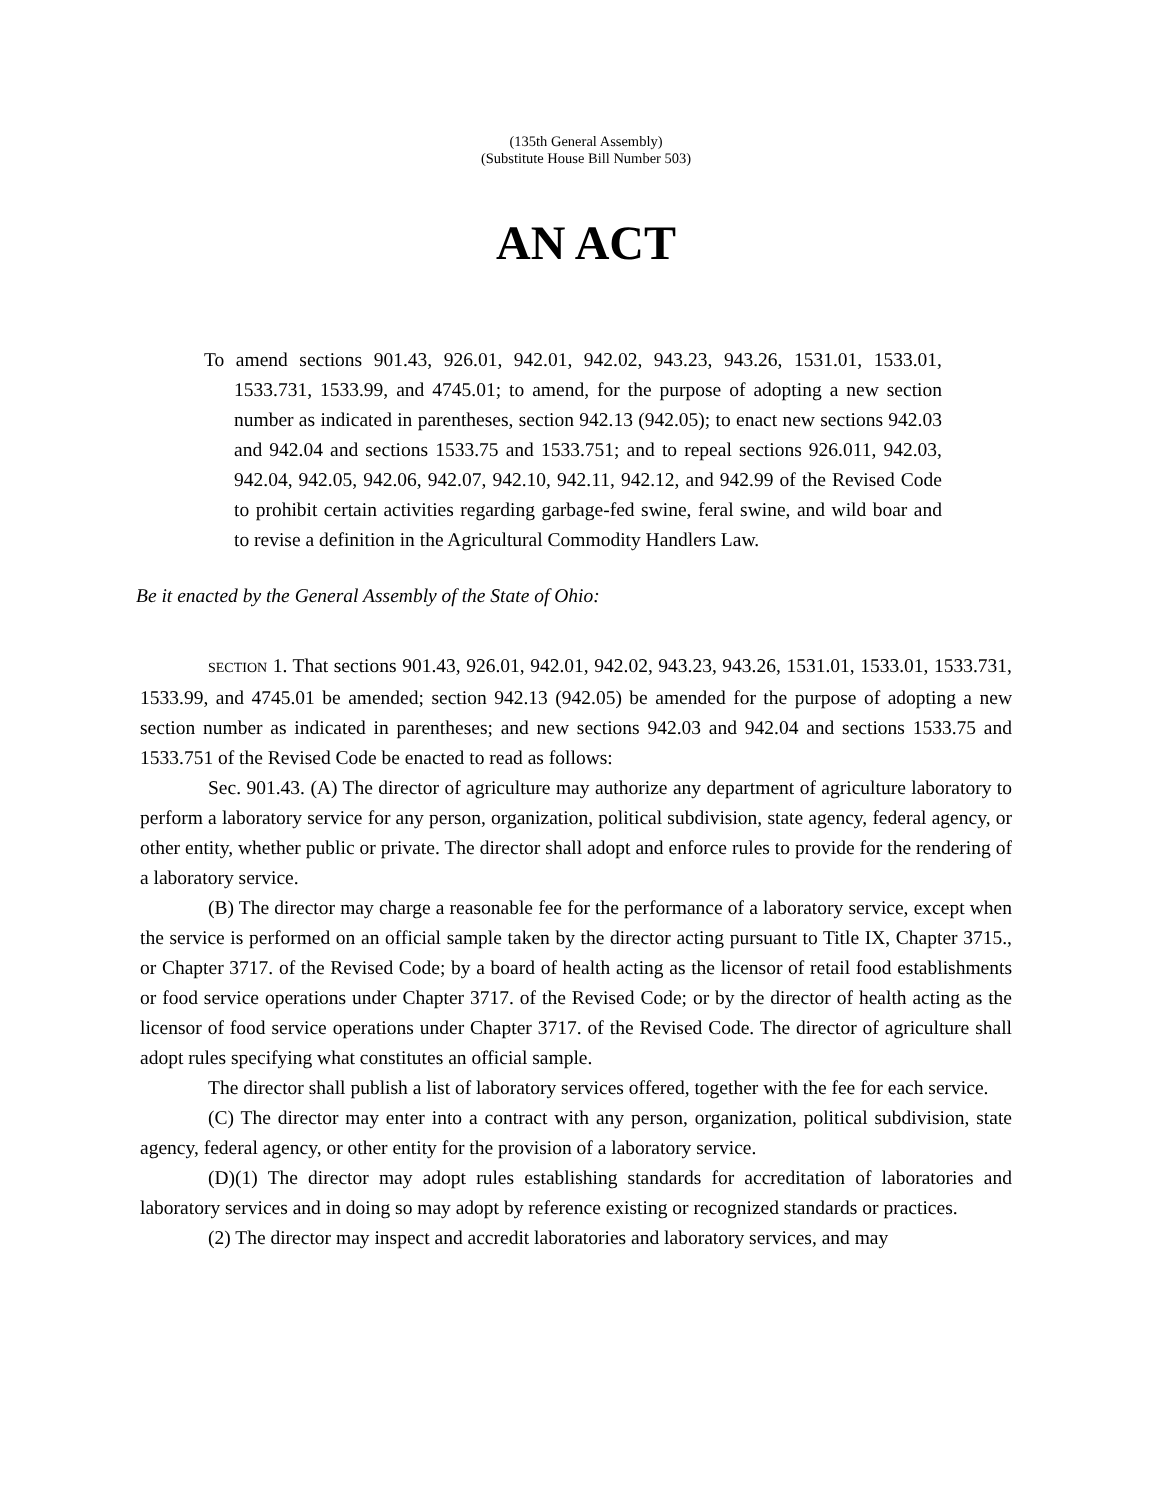(135th General Assembly)
(Substitute House Bill Number 503)
AN ACT
To amend sections 901.43, 926.01, 942.01, 942.02, 943.23, 943.26, 1531.01, 1533.01, 1533.731, 1533.99, and 4745.01; to amend, for the purpose of adopting a new section number as indicated in parentheses, section 942.13 (942.05); to enact new sections 942.03 and 942.04 and sections 1533.75 and 1533.751; and to repeal sections 926.011, 942.03, 942.04, 942.05, 942.06, 942.07, 942.10, 942.11, 942.12, and 942.99 of the Revised Code to prohibit certain activities regarding garbage-fed swine, feral swine, and wild boar and to revise a definition in the Agricultural Commodity Handlers Law.
Be it enacted by the General Assembly of the State of Ohio:
SECTION 1. That sections 901.43, 926.01, 942.01, 942.02, 943.23, 943.26, 1531.01, 1533.01, 1533.731, 1533.99, and 4745.01 be amended; section 942.13 (942.05) be amended for the purpose of adopting a new section number as indicated in parentheses; and new sections 942.03 and 942.04 and sections 1533.75 and 1533.751 of the Revised Code be enacted to read as follows:
Sec. 901.43. (A) The director of agriculture may authorize any department of agriculture laboratory to perform a laboratory service for any person, organization, political subdivision, state agency, federal agency, or other entity, whether public or private. The director shall adopt and enforce rules to provide for the rendering of a laboratory service.
(B) The director may charge a reasonable fee for the performance of a laboratory service, except when the service is performed on an official sample taken by the director acting pursuant to Title IX, Chapter 3715., or Chapter 3717. of the Revised Code; by a board of health acting as the licensor of retail food establishments or food service operations under Chapter 3717. of the Revised Code; or by the director of health acting as the licensor of food service operations under Chapter 3717. of the Revised Code. The director of agriculture shall adopt rules specifying what constitutes an official sample.
The director shall publish a list of laboratory services offered, together with the fee for each service.
(C) The director may enter into a contract with any person, organization, political subdivision, state agency, federal agency, or other entity for the provision of a laboratory service.
(D)(1) The director may adopt rules establishing standards for accreditation of laboratories and laboratory services and in doing so may adopt by reference existing or recognized standards or practices.
(2) The director may inspect and accredit laboratories and laboratory services, and may